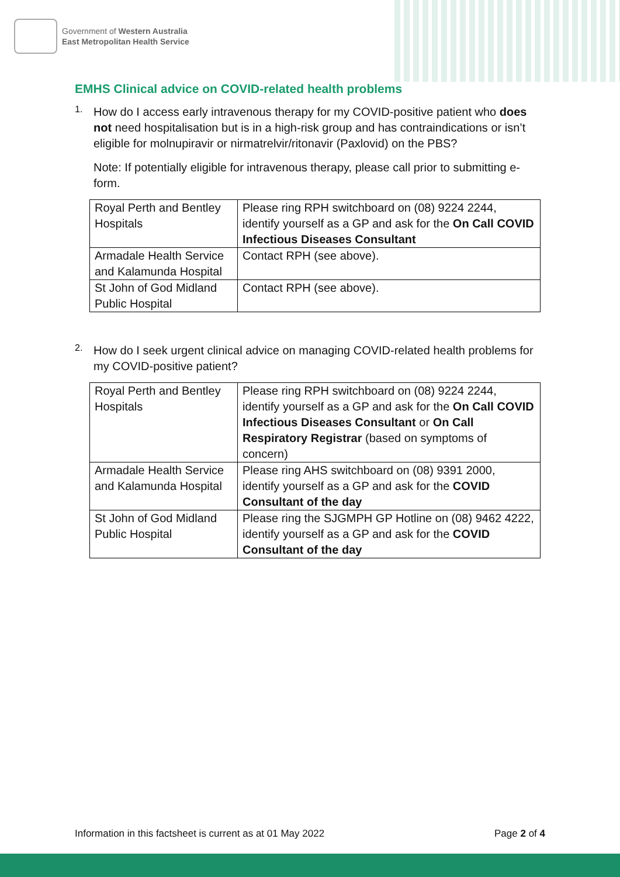Government of Western Australia
East Metropolitan Health Service
EMHS Clinical advice on COVID-related health problems
1.
How do I access early intravenous therapy for my COVID-positive patient who does not need hospitalisation but is in a high-risk group and has contraindications or isn’t eligible for molnupiravir or nirmatrelvir/ritonavir (Paxlovid) on the PBS?
Note: If potentially eligible for intravenous therapy, please call prior to submitting e-form.
| Royal Perth and Bentley Hospitals | Please ring RPH switchboard on (08) 9224 2244, identify yourself as a GP and ask for the On Call COVID Infectious Diseases Consultant |
| Armadale Health Service and Kalamunda Hospital | Contact RPH (see above). |
| St John of God Midland Public Hospital | Contact RPH (see above). |
2.
How do I seek urgent clinical advice on managing COVID-related health problems for my COVID-positive patient?
| Royal Perth and Bentley Hospitals | Please ring RPH switchboard on (08) 9224 2244, identify yourself as a GP and ask for the On Call COVID Infectious Diseases Consultant or On Call Respiratory Registrar (based on symptoms of concern) |
| Armadale Health Service and Kalamunda Hospital | Please ring AHS switchboard on (08) 9391 2000, identify yourself as a GP and ask for the COVID Consultant of the day |
| St John of God Midland Public Hospital | Please ring the SJGMPH GP Hotline on (08) 9462 4222, identify yourself as a GP and ask for the COVID Consultant of the day |
Information in this factsheet is current as at 01 May 2022 Page 2 of 4